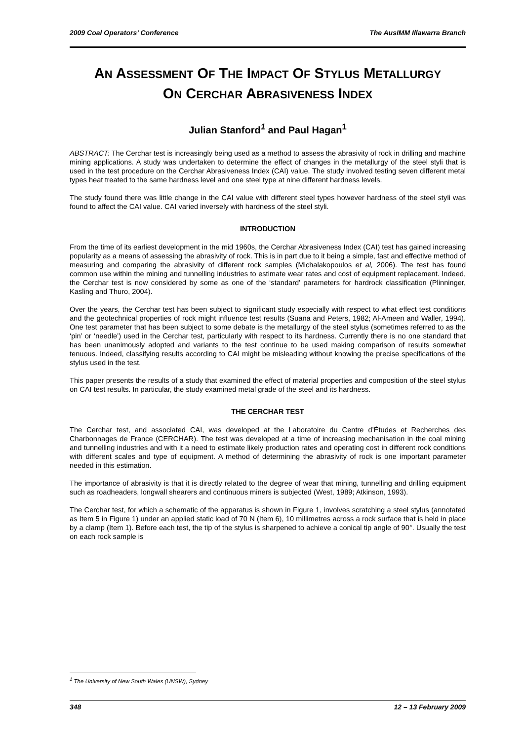2009 Coal Operators’ Conference The AusIMM Illawarra Branch
AN ASSESSMENT OF THE IMPACT OF STYLUS METALLURGY
ON CERCHAR ABRASIVENESS INDEX
Julian Stanford<sup>1</sup> and Paul Hagan<sup>1</sup>
ABSTRACT: The Cerchar test is increasingly being used as a method to assess the abrasivity of rock in drilling and machine mining applications. A study was undertaken to determine the effect of changes in the metallurgy of the steel styli that is used in the test procedure on the Cerchar Abrasiveness Index (CAI) value. The study involved testing seven different metal types heat treated to the same hardness level and one steel type at nine different hardness levels.
The study found there was little change in the CAI value with different steel types however hardness of the steel styli was found to affect the CAI value. CAI varied inversely with hardness of the steel styli.
INTRODUCTION
From the time of its earliest development in the mid 1960s, the Cerchar Abrasiveness Index (CAI) test has gained increasing popularity as a means of assessing the abrasivity of rock. This is in part due to it being a simple, fast and effective method of measuring and comparing the abrasivity of different rock samples (Michalakopoulos et al, 2006). The test has found common use within the mining and tunnelling industries to estimate wear rates and cost of equipment replacement. Indeed, the Cerchar test is now considered by some as one of the ‘standard’ parameters for hardrock classification (Plinninger, Kasling and Thuro, 2004).
Over the years, the Cerchar test has been subject to significant study especially with respect to what effect test conditions and the geotechnical properties of rock might influence test results (Suana and Peters, 1982; Al-Ameen and Waller, 1994). One test parameter that has been subject to some debate is the metallurgy of the steel stylus (sometimes referred to as the ‘pin’ or ‘needle’) used in the Cerchar test, particularly with respect to its hardness. Currently there is no one standard that has been unanimously adopted and variants to the test continue to be used making comparison of results somewhat tenuous. Indeed, classifying results according to CAI might be misleading without knowing the precise specifications of the stylus used in the test.
This paper presents the results of a study that examined the effect of material properties and composition of the steel stylus on CAI test results. In particular, the study examined metal grade of the steel and its hardness.
THE CERCHAR TEST
The Cerchar test, and associated CAI, was developed at the Laboratoire du Centre d’Études et Recherches des Charbonnages de France (CERCHAR). The test was developed at a time of increasing mechanisation in the coal mining and tunnelling industries and with it a need to estimate likely production rates and operating cost in different rock conditions with different scales and type of equipment. A method of determining the abrasivity of rock is one important parameter needed in this estimation.
The importance of abrasivity is that it is directly related to the degree of wear that mining, tunnelling and drilling equipment such as roadheaders, longwall shearers and continuous miners is subjected (West, 1989; Atkinson, 1993).
The Cerchar test, for which a schematic of the apparatus is shown in Figure 1, involves scratching a steel stylus (annotated as Item 5 in Figure 1) under an applied static load of 70 N (Item 6), 10 millimetres across a rock surface that is held in place by a clamp (Item 1). Before each test, the tip of the stylus is sharpened to achieve a conical tip angle of 90°. Usually the test on each rock sample is
<sup>1</sup> The University of New South Wales (UNSW), Sydney
348 12 – 13 February 2009